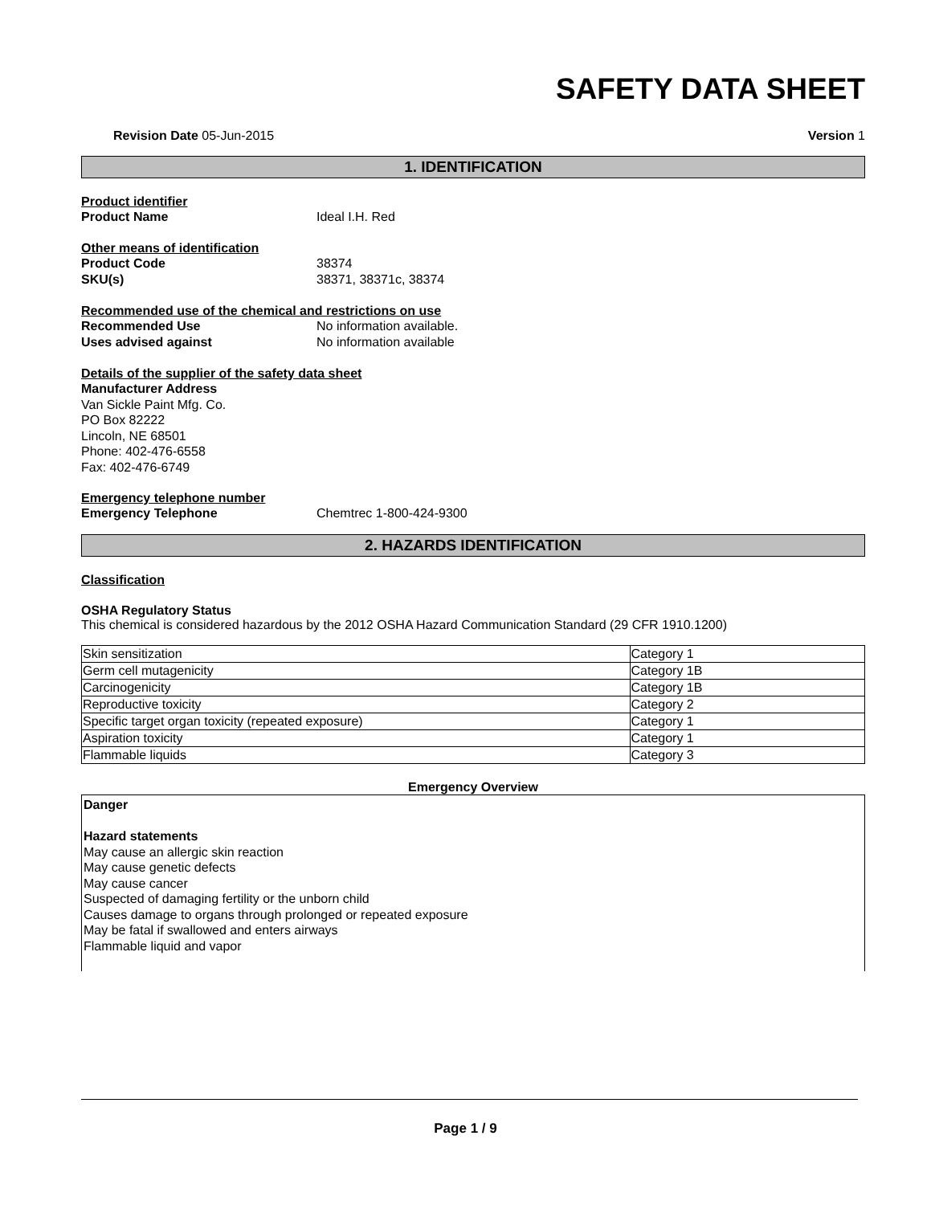SAFETY DATA SHEET
Revision Date 05-Jun-2015 Version 1
1. IDENTIFICATION
Product identifier
Product Name Ideal I.H. Red
Other means of identification
Product Code 38374
SKU(s) 38371, 38371c, 38374
Recommended use of the chemical and restrictions on use
Recommended Use No information available.
Uses advised against No information available
Details of the supplier of the safety data sheet
Manufacturer Address
Van Sickle Paint Mfg. Co.
PO Box 82222
Lincoln, NE 68501
Phone: 402-476-6558
Fax: 402-476-6749
Emergency telephone number
Emergency Telephone Chemtrec 1-800-424-9300
2. HAZARDS IDENTIFICATION
Classification
OSHA Regulatory Status
This chemical is considered hazardous by the 2012 OSHA Hazard Communication Standard (29 CFR 1910.1200)
| Skin sensitization | Category 1 |
| Germ cell mutagenicity | Category 1B |
| Carcinogenicity | Category 1B |
| Reproductive toxicity | Category 2 |
| Specific target organ toxicity (repeated exposure) | Category 1 |
| Aspiration toxicity | Category 1 |
| Flammable liquids | Category 3 |
Emergency Overview
Danger
Hazard statements
May cause an allergic skin reaction
May cause genetic defects
May cause cancer
Suspected of damaging fertility or the unborn child
Causes damage to organs through prolonged or repeated exposure
May be fatal if swallowed and enters airways
Flammable liquid and vapor
Page 1 / 9